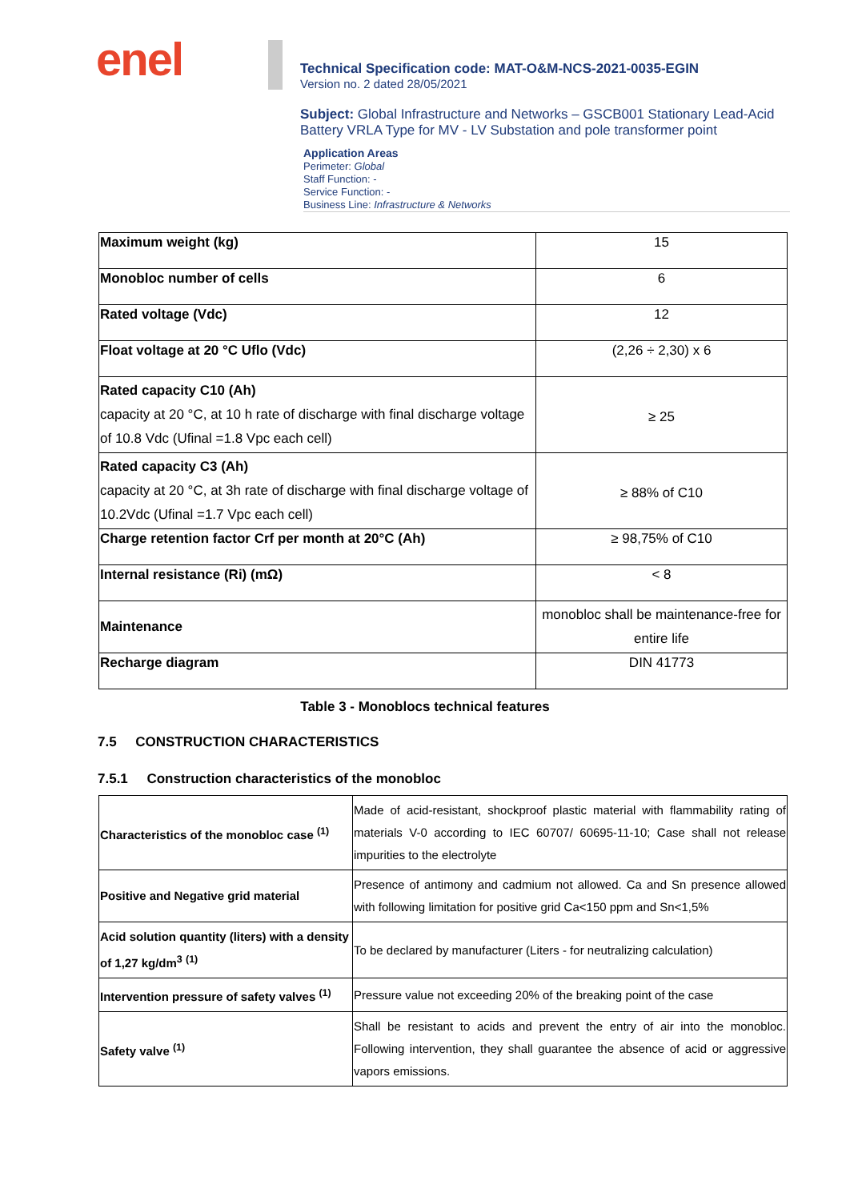enel
Technical Specification code: MAT-O&M-NCS-2021-0035-EGIN
Version no. 2 dated 28/05/2021
Subject: Global Infrastructure and Networks – GSCB001 Stationary Lead-Acid Battery VRLA Type for MV - LV Substation and pole transformer point
Application Areas
Perimeter: Global
Staff Function: -
Service Function: -
Business Line: Infrastructure & Networks
| Maximum weight (kg) | 15 |
| Monobloc number of cells | 6 |
| Rated voltage (Vdc) | 12 |
| Float voltage at 20 °C Uflo (Vdc) | (2,26 ÷ 2,30) x 6 |
| Rated capacity C10 (Ah) capacity at 20 °C, at 10 h rate of discharge with final discharge voltage of 10.8 Vdc (Ufinal =1.8 Vpc each cell) | ≥ 25 |
| Rated capacity C3 (Ah) capacity at 20 °C, at 3h rate of discharge with final discharge voltage of 10.2Vdc (Ufinal =1.7 Vpc each cell) | ≥ 88% of C10 |
| Charge retention factor Crf per month at 20°C (Ah) | ≥ 98,75% of C10 |
| Internal resistance (Ri) (mΩ) | < 8 |
| Maintenance | monobloc shall be maintenance-free for entire life |
| Recharge diagram | DIN 41773 |
Table 3 - Monoblocs technical features
7.5 CONSTRUCTION CHARACTERISTICS
7.5.1 Construction characteristics of the monobloc
| Characteristics of the monobloc case <sup>(1)</sup> | Made of acid-resistant, shockproof plastic material with flammability rating of materials V-0 according to IEC 60707/ 60695-11-10; Case shall not release impurities to the electrolyte |
| Positive and Negative grid material | Presence of antimony and cadmium not allowed. Ca and Sn presence allowed with following limitation for positive grid Ca<150 ppm and Sn<1,5% |
| Acid solution quantity (liters) with a density of 1,27 kg/dm<sup>3</sup> <sup>(1)</sup> | To be declared by manufacturer (Liters - for neutralizing calculation) |
| Intervention pressure of safety valves <sup>(1)</sup> | Pressure value not exceeding 20% of the breaking point of the case |
| Safety valve <sup>(1)</sup> | Shall be resistant to acids and prevent the entry of air into the monobloc. Following intervention, they shall guarantee the absence of acid or aggressive vapors emissions. |